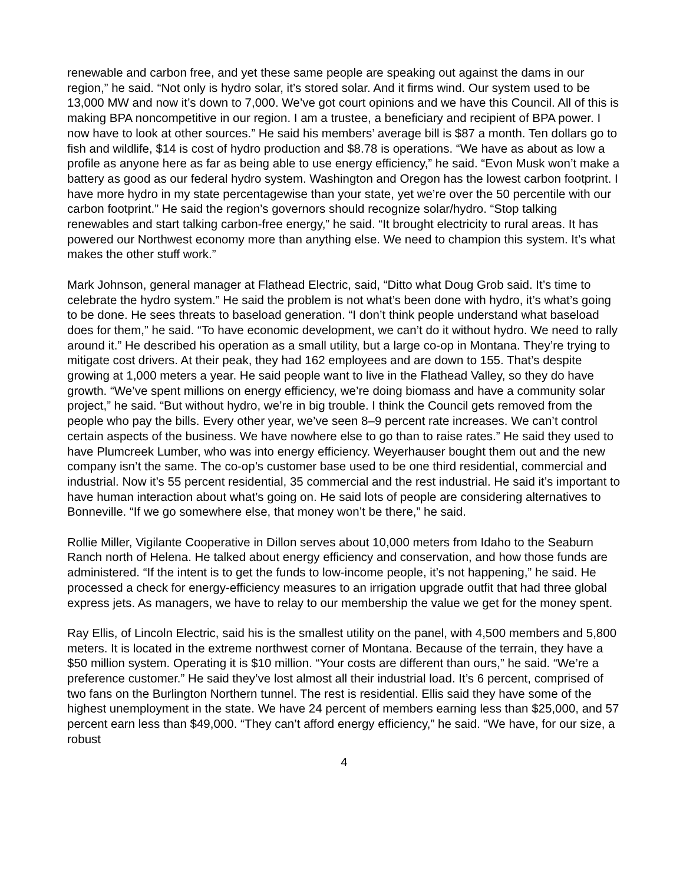renewable and carbon free, and yet these same people are speaking out against the dams in our region,” he said. “Not only is hydro solar, it’s stored solar. And it firms wind. Our system used to be 13,000 MW and now it’s down to 7,000. We’ve got court opinions and we have this Council. All of this is making BPA noncompetitive in our region. I am a trustee, a beneficiary and recipient of BPA power. I now have to look at other sources.” He said his members’ average bill is $87 a month. Ten dollars go to fish and wildlife, $14 is cost of hydro production and $8.78 is operations. “We have as about as low a profile as anyone here as far as being able to use energy efficiency,” he said. “Evon Musk won’t make a battery as good as our federal hydro system. Washington and Oregon has the lowest carbon footprint. I have more hydro in my state percentagewise than your state, yet we’re over the 50 percentile with our carbon footprint.” He said the region’s governors should recognize solar/hydro. “Stop talking renewables and start talking carbon-free energy,” he said. “It brought electricity to rural areas. It has powered our Northwest economy more than anything else. We need to champion this system. It’s what makes the other stuff work.”
Mark Johnson, general manager at Flathead Electric, said, “Ditto what Doug Grob said. It’s time to celebrate the hydro system.” He said the problem is not what’s been done with hydro, it’s what’s going to be done. He sees threats to baseload generation. “I don’t think people understand what baseload does for them,” he said. “To have economic development, we can’t do it without hydro. We need to rally around it.” He described his operation as a small utility, but a large co-op in Montana. They’re trying to mitigate cost drivers. At their peak, they had 162 employees and are down to 155. That’s despite growing at 1,000 meters a year. He said people want to live in the Flathead Valley, so they do have growth. “We’ve spent millions on energy efficiency, we’re doing biomass and have a community solar project,” he said. “But without hydro, we’re in big trouble. I think the Council gets removed from the people who pay the bills. Every other year, we’ve seen 8–9 percent rate increases. We can’t control certain aspects of the business. We have nowhere else to go than to raise rates.” He said they used to have Plumcreek Lumber, who was into energy efficiency. Weyerhauser bought them out and the new company isn’t the same. The co-op’s customer base used to be one third residential, commercial and industrial. Now it’s 55 percent residential, 35 commercial and the rest industrial. He said it’s important to have human interaction about what’s going on. He said lots of people are considering alternatives to Bonneville. “If we go somewhere else, that money won’t be there,” he said.
Rollie Miller, Vigilante Cooperative in Dillon serves about 10,000 meters from Idaho to the Seaburn Ranch north of Helena. He talked about energy efficiency and conservation, and how those funds are administered. “If the intent is to get the funds to low-income people, it’s not happening,” he said. He processed a check for energy-efficiency measures to an irrigation upgrade outfit that had three global express jets. As managers, we have to relay to our membership the value we get for the money spent.
Ray Ellis, of Lincoln Electric, said his is the smallest utility on the panel, with 4,500 members and 5,800 meters. It is located in the extreme northwest corner of Montana. Because of the terrain, they have a $50 million system. Operating it is $10 million. “Your costs are different than ours,” he said. “We’re a preference customer.” He said they’ve lost almost all their industrial load. It’s 6 percent, comprised of two fans on the Burlington Northern tunnel. The rest is residential. Ellis said they have some of the highest unemployment in the state. We have 24 percent of members earning less than $25,000, and 57 percent earn less than $49,000. “They can’t afford energy efficiency,” he said. “We have, for our size, a robust
4